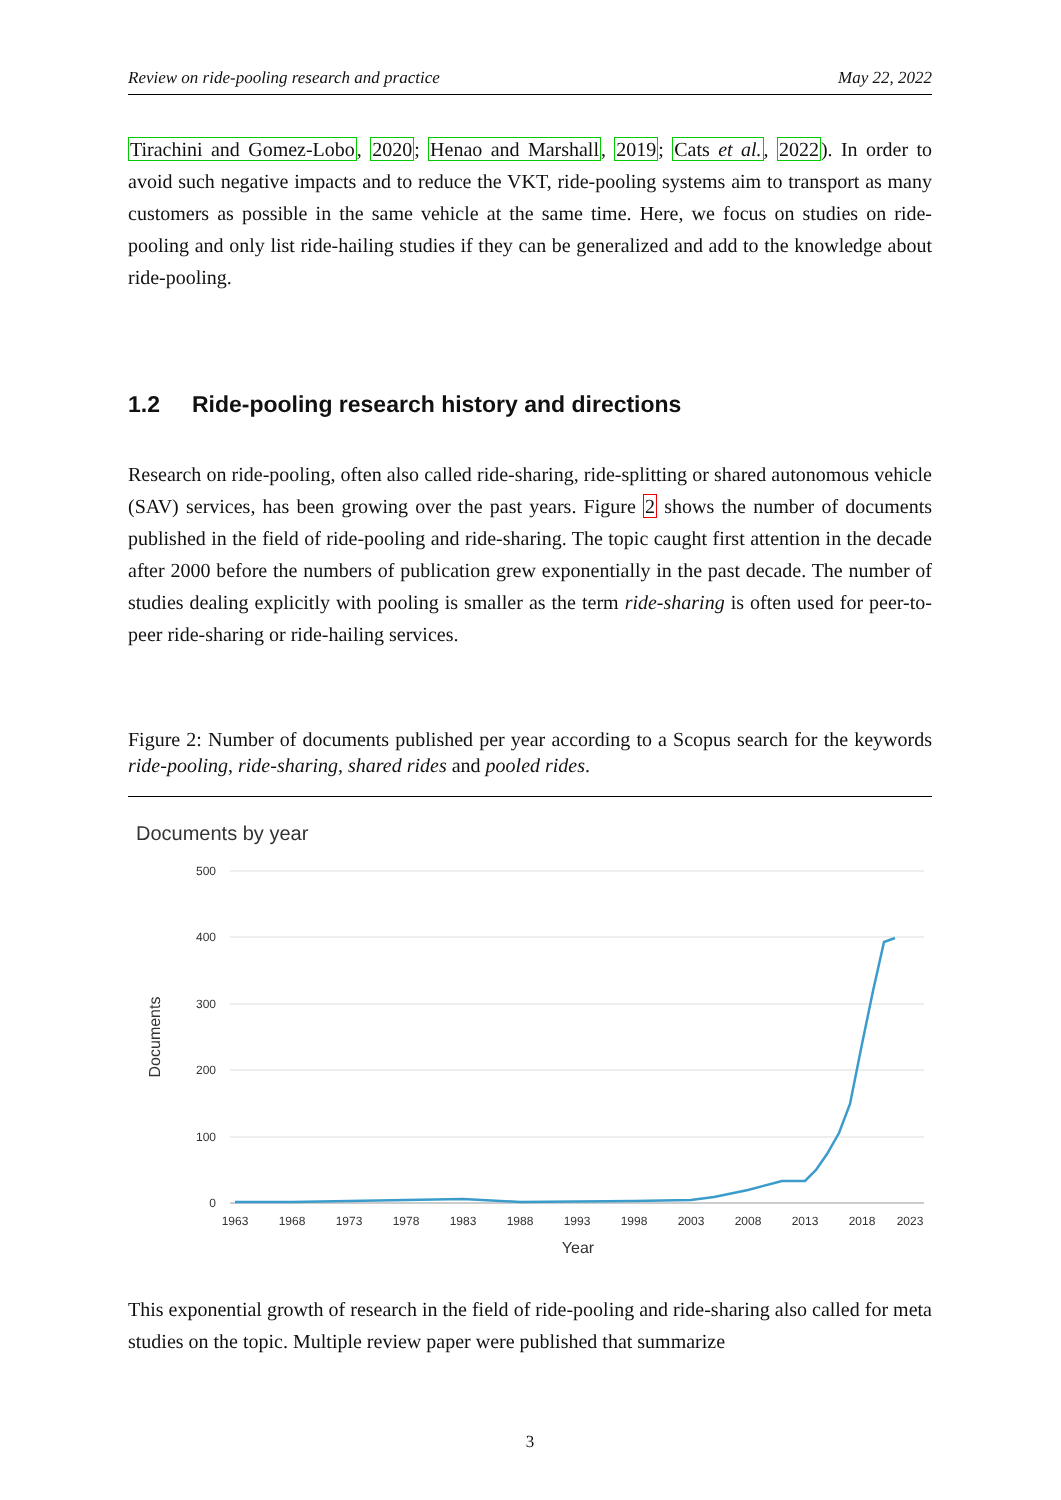Review on ride-pooling research and practice May 22, 2022
Tirachini and Gomez-Lobo, 2020; Henao and Marshall, 2019; Cats et al., 2022). In order to avoid such negative impacts and to reduce the VKT, ride-pooling systems aim to transport as many customers as possible in the same vehicle at the same time. Here, we focus on studies on ride-pooling and only list ride-hailing studies if they can be generalized and add to the knowledge about ride-pooling.
1.2 Ride-pooling research history and directions
Research on ride-pooling, often also called ride-sharing, ride-splitting or shared autonomous vehicle (SAV) services, has been growing over the past years. Figure 2 shows the number of documents published in the field of ride-pooling and ride-sharing. The topic caught first attention in the decade after 2000 before the numbers of publication grew exponentially in the past decade. The number of studies dealing explicitly with pooling is smaller as the term ride-sharing is often used for peer-to-peer ride-sharing or ride-hailing services.
Figure 2: Number of documents published per year according to a Scopus search for the keywords ride-pooling, ride-sharing, shared rides and pooled rides.
Documents by year
500
400
300
200
100
0
1963
1968
1973
1978
1983
1988
1993
1998
2003
2008
2013
2018
2023
Year
Documents
This exponential growth of research in the field of ride-pooling and ride-sharing also called for meta studies on the topic. Multiple review paper were published that summarize
3